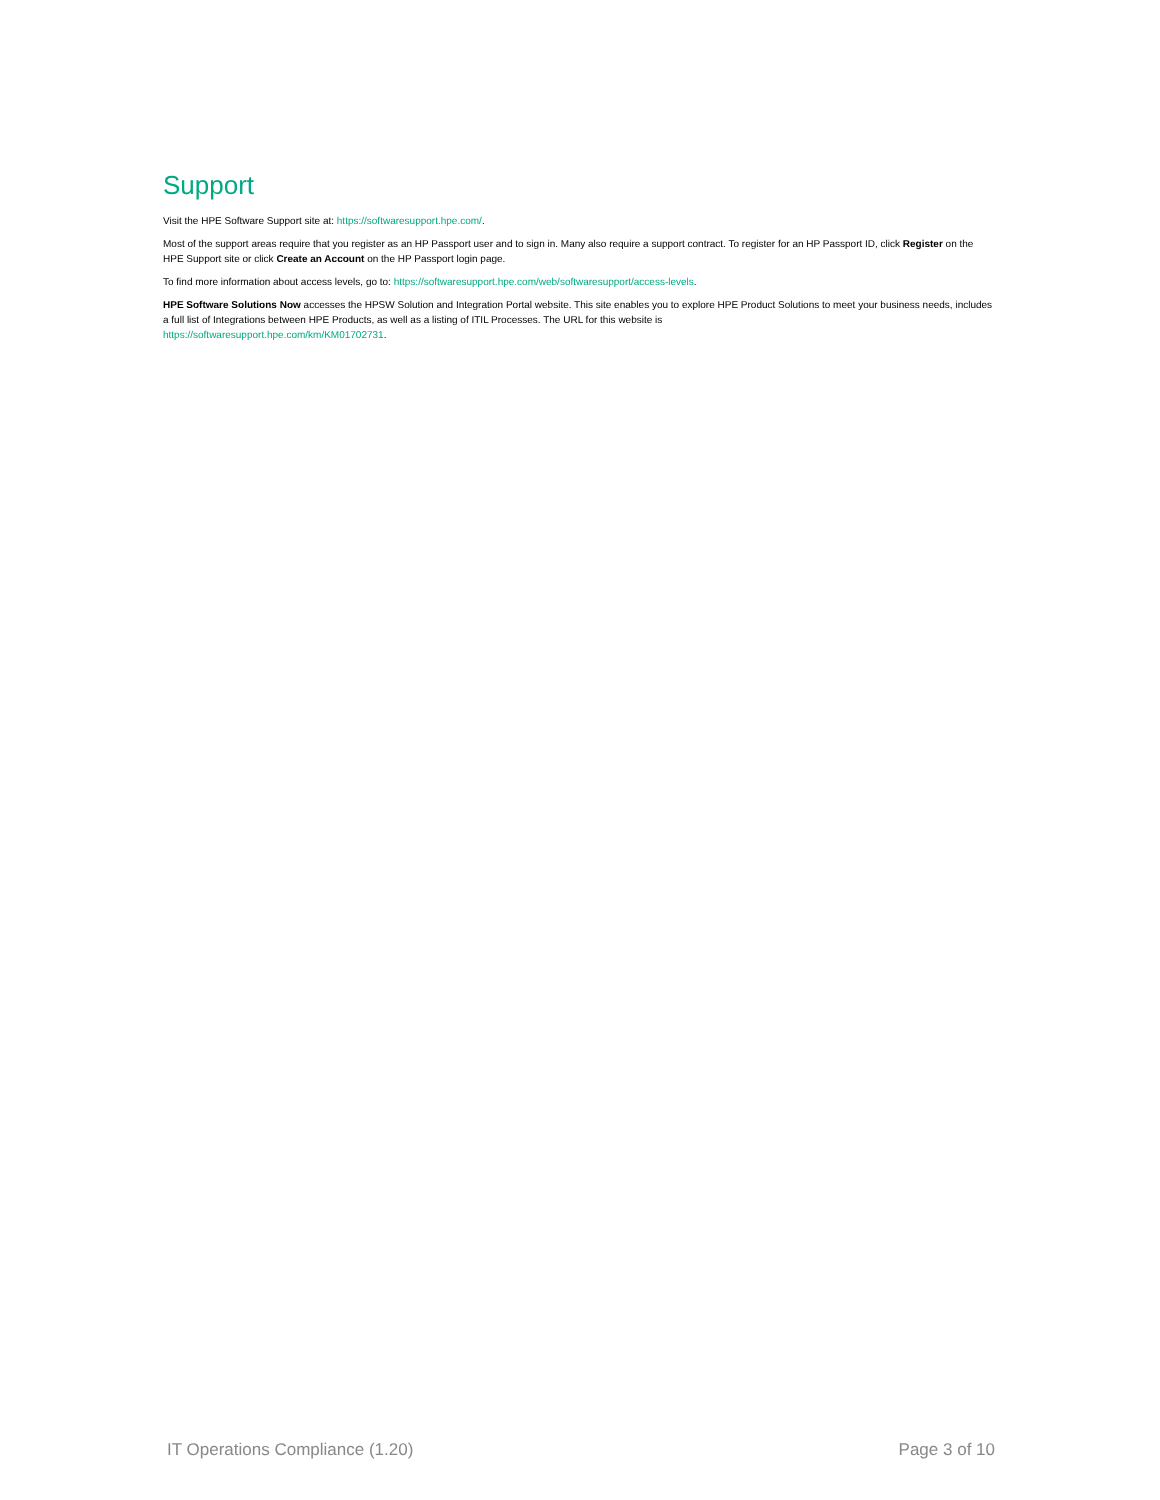Support
Visit the HPE Software Support site at: https://softwaresupport.hpe.com/.
Most of the support areas require that you register as an HP Passport user and to sign in. Many also require a support contract. To register for an HP Passport ID, click Register on the HPE Support site or click Create an Account on the HP Passport login page.
To find more information about access levels, go to: https://softwaresupport.hpe.com/web/softwaresupport/access-levels.
HPE Software Solutions Now accesses the HPSW Solution and Integration Portal website. This site enables you to explore HPE Product Solutions to meet your business needs, includes a full list of Integrations between HPE Products, as well as a listing of ITIL Processes. The URL for this website is
https://softwaresupport.hpe.com/km/KM01702731.
IT Operations Compliance (1.20) Page 3 of 10